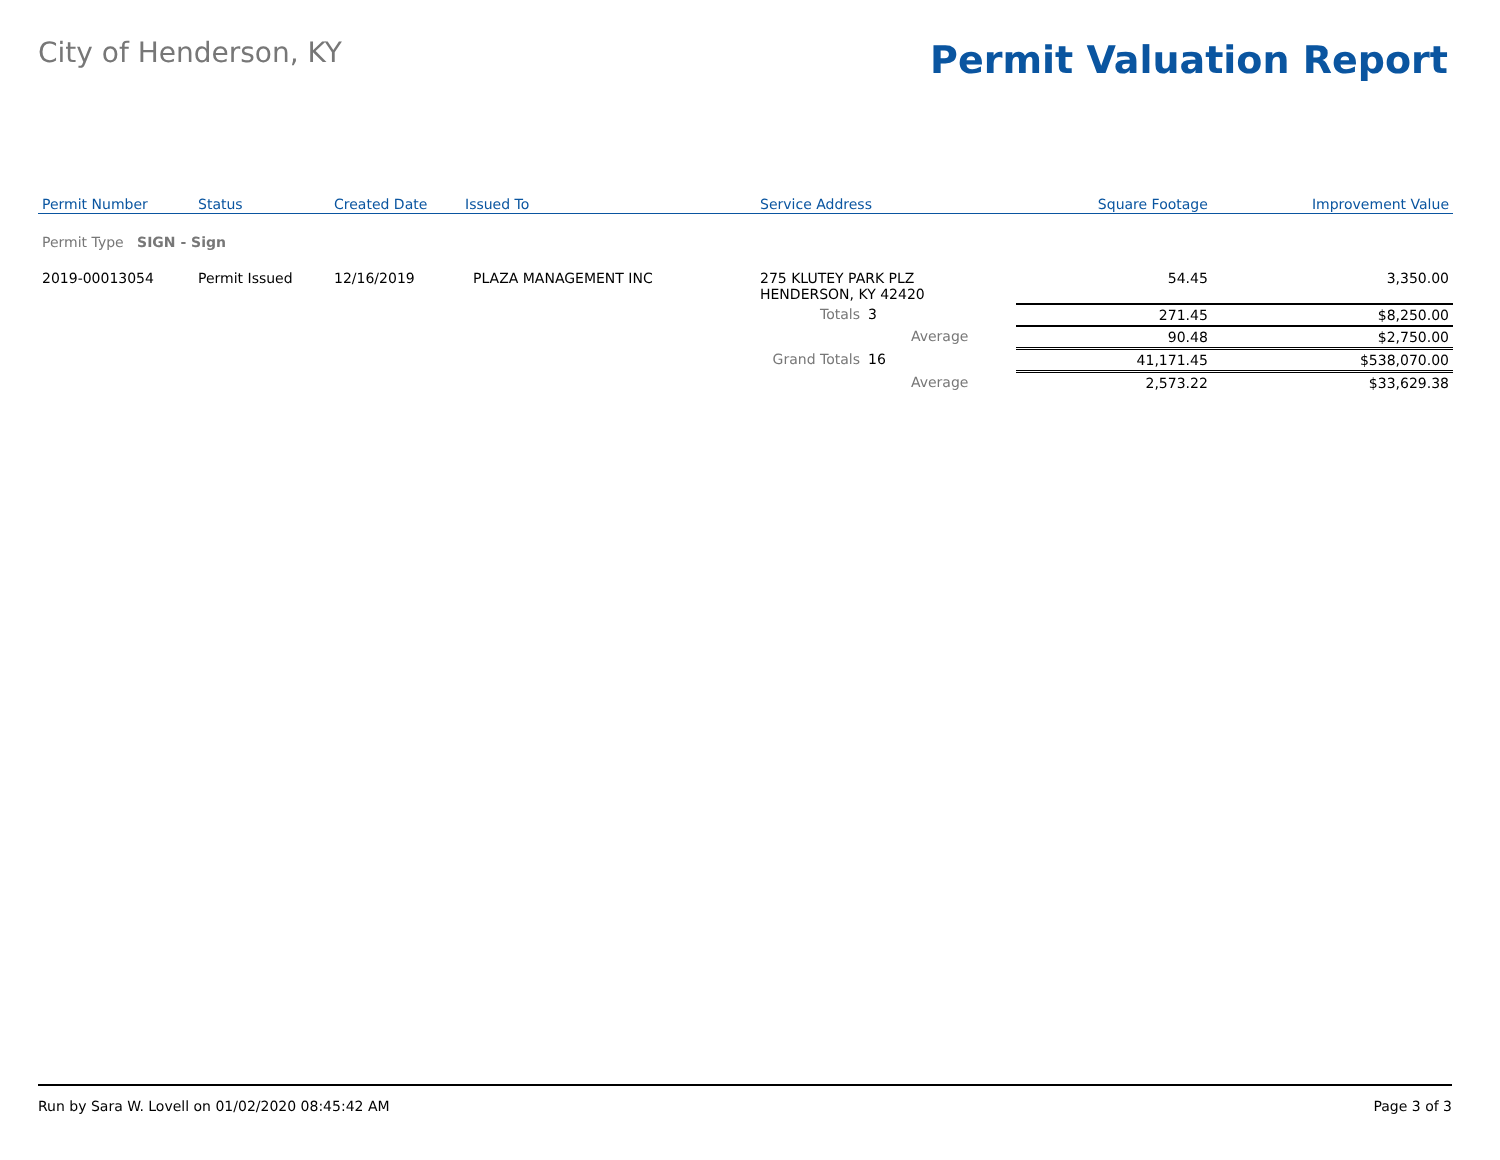City of Henderson, KY
Permit Valuation Report
| Permit Number | Status | Created Date | Issued To | Service Address | | | Square Footage | Improvement Value |
| --- | --- | --- | --- | --- | --- | --- | --- | --- |
| Permit Type SIGN - Sign | | | | | | | | |
| 2019-00013054 | Permit Issued | 12/16/2019 | PLAZA MANAGEMENT INC | 275 KLUTEY PARK PLZ HENDERSON, KY 42420 | | | 54.45 | 3,350.00 |
| | | | | Totals | 3 | | 271.45 | $8,250.00 |
| | | | | | | Average | 90.48 | $2,750.00 |
| | | | | Grand Totals | 16 | | 41,171.45 | $538,070.00 |
| | | | | | | Average | 2,573.22 | $33,629.38 |
Run by Sara W. Lovell on 01/02/2020 08:45:42 AM Page 3 of 3